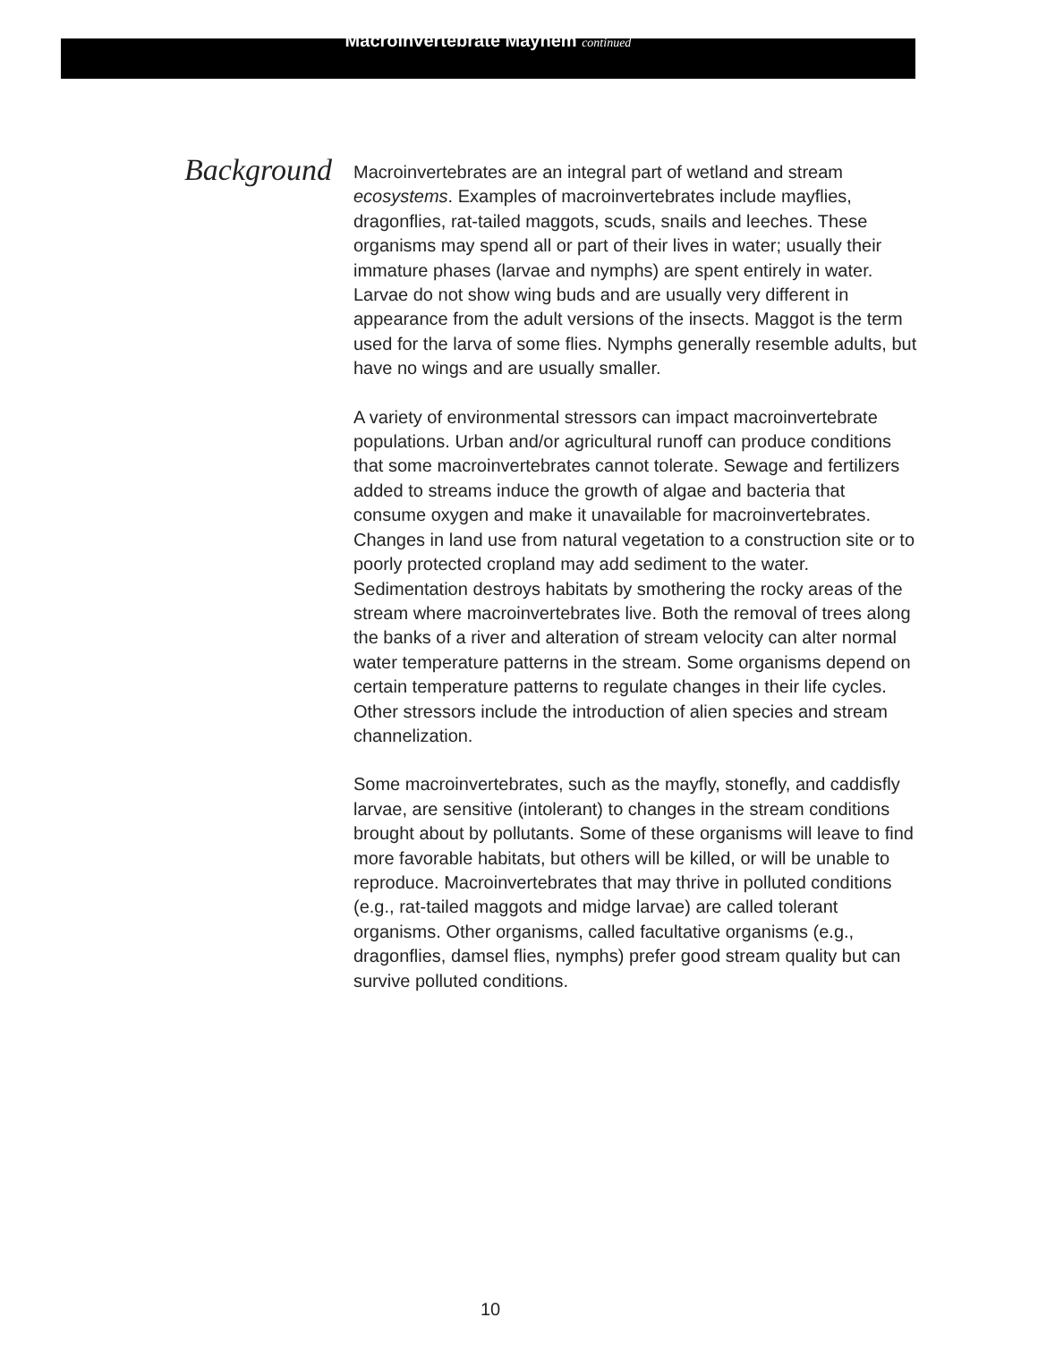Macroinvertebrate Mayhem continued
Background
Macroinvertebrates are an integral part of wetland and stream ecosystems. Examples of macroinvertebrates include mayflies, dragonflies, rat-tailed maggots, scuds, snails and leeches. These organisms may spend all or part of their lives in water; usually their immature phases (larvae and nymphs) are spent entirely in water. Larvae do not show wing buds and are usually very different in appearance from the adult versions of the insects. Maggot is the term used for the larva of some flies. Nymphs generally resemble adults, but have no wings and are usually smaller.
A variety of environmental stressors can impact macroinvertebrate populations. Urban and/or agricultural runoff can produce conditions that some macroinvertebrates cannot tolerate. Sewage and fertilizers added to streams induce the growth of algae and bacteria that consume oxygen and make it unavailable for macroinvertebrates. Changes in land use from natural vegetation to a construction site or to poorly protected cropland may add sediment to the water. Sedimentation destroys habitats by smothering the rocky areas of the stream where macroinvertebrates live. Both the removal of trees along the banks of a river and alteration of stream velocity can alter normal water temperature patterns in the stream. Some organisms depend on certain temperature patterns to regulate changes in their life cycles. Other stressors include the introduction of alien species and stream channelization.
Some macroinvertebrates, such as the mayfly, stonefly, and caddisfly larvae, are sensitive (intolerant) to changes in the stream conditions brought about by pollutants. Some of these organisms will leave to find more favorable habitats, but others will be killed, or will be unable to reproduce. Macroinvertebrates that may thrive in polluted conditions (e.g., rat-tailed maggots and midge larvae) are called tolerant organisms. Other organisms, called facultative organisms (e.g., dragonflies, damsel flies, nymphs) prefer good stream quality but can survive polluted conditions.
10